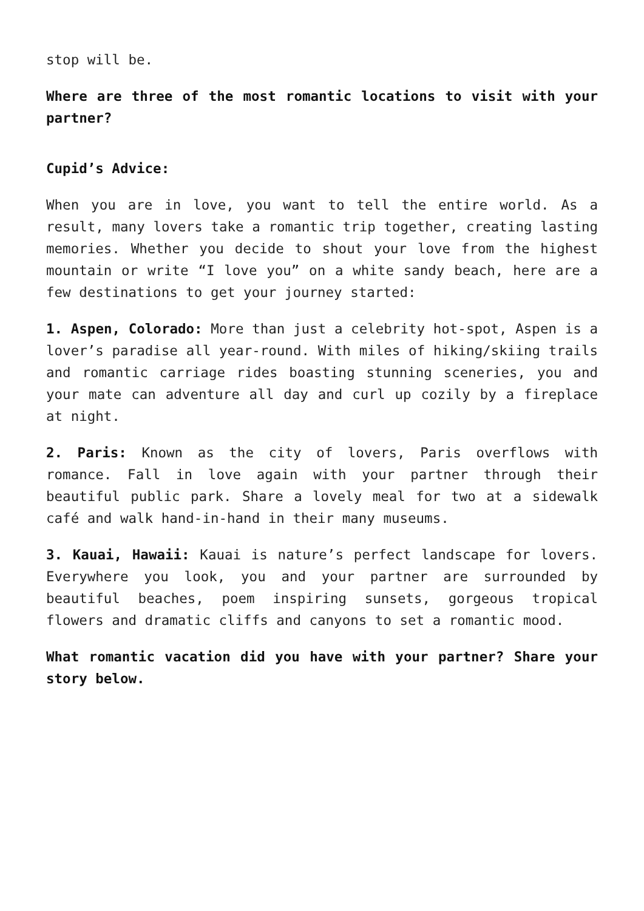stop will be.
Where are three of the most romantic locations to visit with your partner?
Cupid’s Advice:
When you are in love, you want to tell the entire world. As a result, many lovers take a romantic trip together, creating lasting memories. Whether you decide to shout your love from the highest mountain or write “I love you” on a white sandy beach, here are a few destinations to get your journey started:
1. Aspen, Colorado: More than just a celebrity hot-spot, Aspen is a lover’s paradise all year-round. With miles of hiking/skiing trails and romantic carriage rides boasting stunning sceneries, you and your mate can adventure all day and curl up cozily by a fireplace at night.
2. Paris: Known as the city of lovers, Paris overflows with romance. Fall in love again with your partner through their beautiful public park. Share a lovely meal for two at a sidewalk café and walk hand-in-hand in their many museums.
3. Kauai, Hawaii: Kauai is nature’s perfect landscape for lovers. Everywhere you look, you and your partner are surrounded by beautiful beaches, poem inspiring sunsets, gorgeous tropical flowers and dramatic cliffs and canyons to set a romantic mood.
What romantic vacation did you have with your partner? Share your story below.